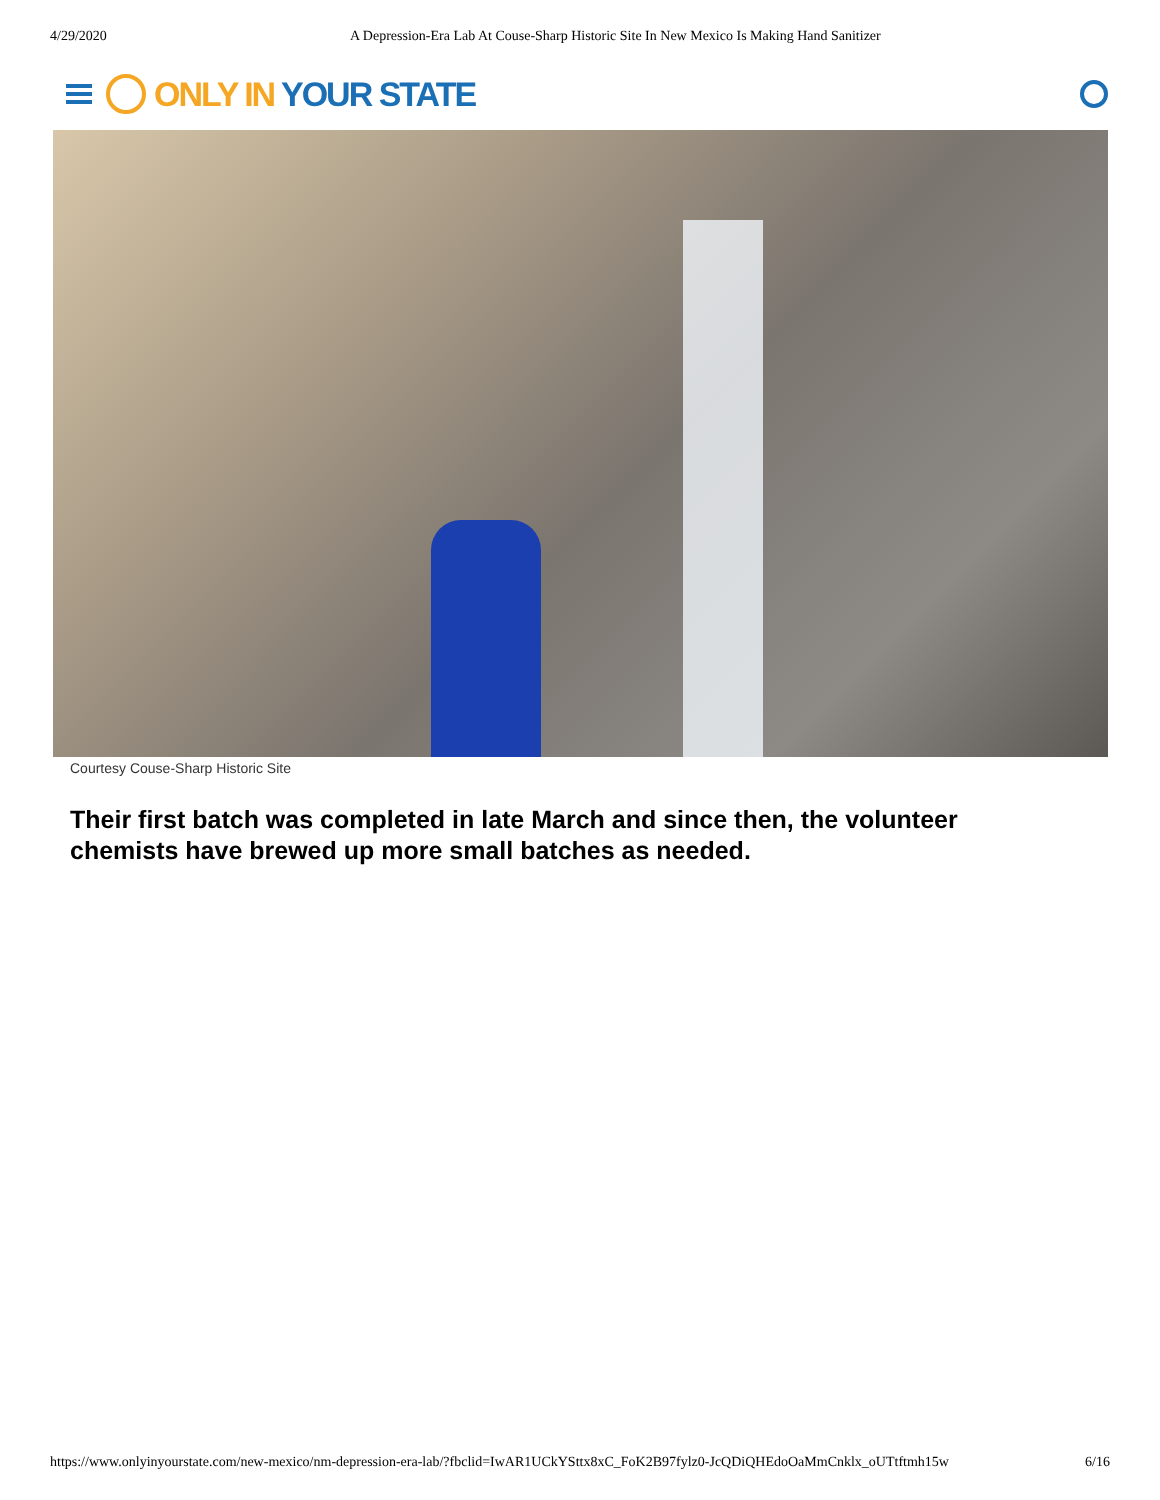4/29/2020 A Depression-Era Lab At Couse-Sharp Historic Site In New Mexico Is Making Hand Sanitizer
ONLY IN YOUR STATE
Courtesy Couse-Sharp Historic Site
Their first batch was completed in late March and since then, the volunteer chemists have brewed up more small batches as needed.
https://www.onlyinyourstate.com/new-mexico/nm-depression-era-lab/?fbclid=IwAR1UCkYSttx8xC_FoK2B97fylz0-JcQDiQHEdoOaMmCnklx_oUTtftmh15w 6/16